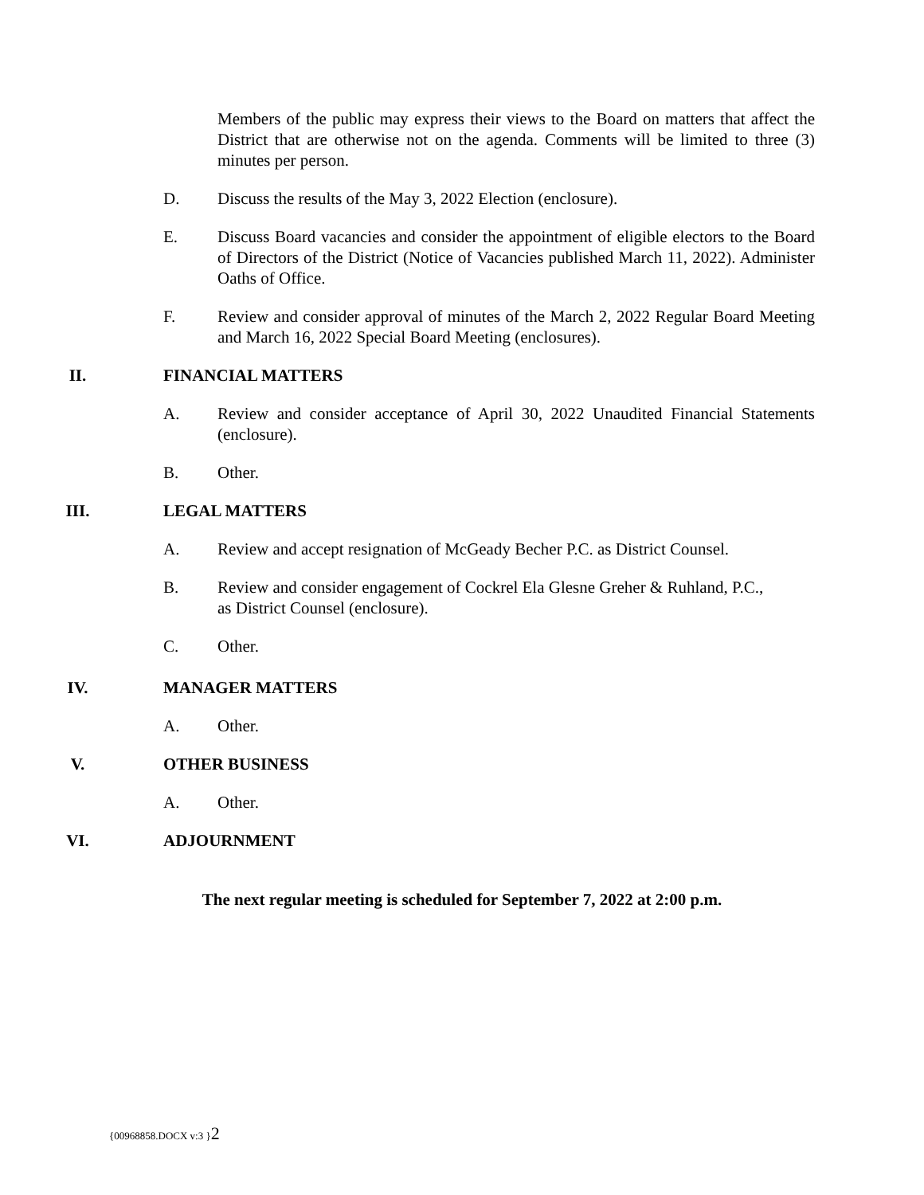Members of the public may express their views to the Board on matters that affect the District that are otherwise not on the agenda. Comments will be limited to three (3) minutes per person.
D. Discuss the results of the May 3, 2022 Election (enclosure).
E. Discuss Board vacancies and consider the appointment of eligible electors to the Board of Directors of the District (Notice of Vacancies published March 11, 2022). Administer Oaths of Office.
F. Review and consider approval of minutes of the March 2, 2022 Regular Board Meeting and March 16, 2022 Special Board Meeting (enclosures).
II. FINANCIAL MATTERS
A. Review and consider acceptance of April 30, 2022 Unaudited Financial Statements (enclosure).
B. Other.
III. LEGAL MATTERS
A. Review and accept resignation of McGeady Becher P.C. as District Counsel.
B. Review and consider engagement of Cockrel Ela Glesne Greher & Ruhland, P.C.,
as District Counsel (enclosure).
C. Other.
IV. MANAGER MATTERS
A. Other.
V. OTHER BUSINESS
A. Other.
VI. ADJOURNMENT
The next regular meeting is scheduled for September 7, 2022 at 2:00 p.m.
{00968858.DOCX v:3 }2